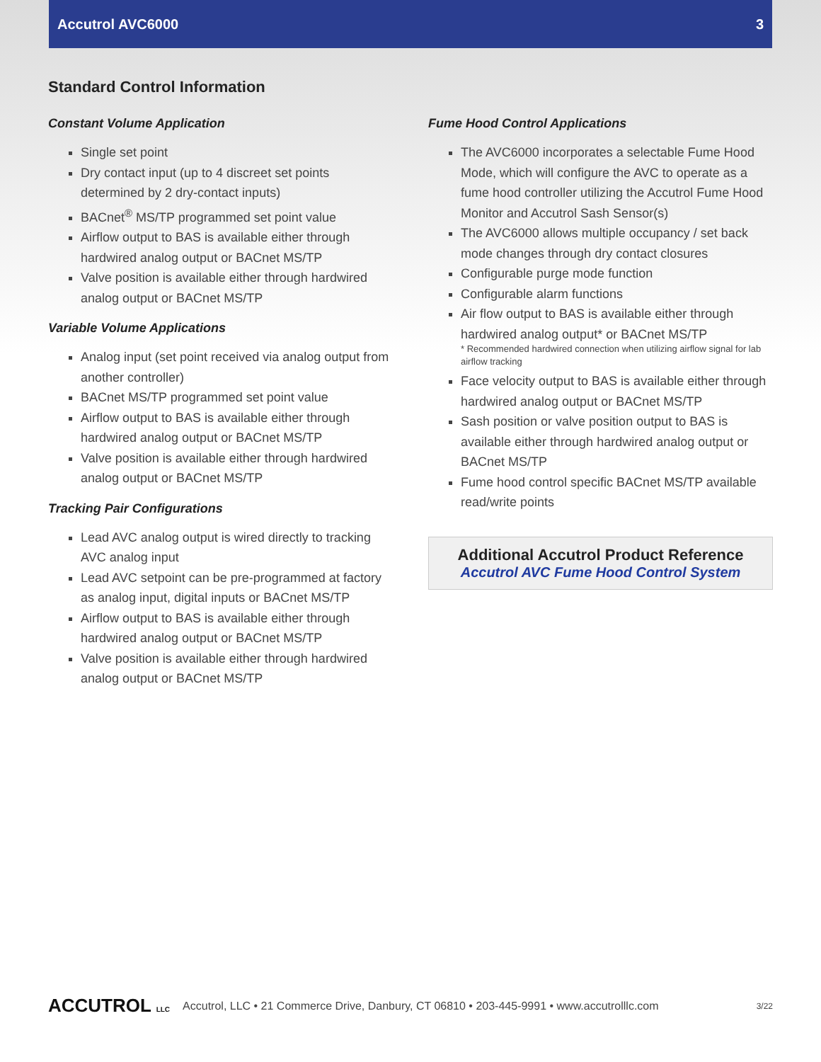Accutrol AVC6000 3
Standard Control Information
Constant Volume Application
Single set point
Dry contact input (up to 4 discreet set points determined by 2 dry-contact inputs)
BACnet<sup>®</sup> MS/TP programmed set point value
Airflow output to BAS is available either through hardwired analog output or BACnet MS/TP
Valve position is available either through hardwired analog output or BACnet MS/TP
Variable Volume Applications
Analog input (set point received via analog output from another controller)
BACnet MS/TP programmed set point value
Airflow output to BAS is available either through hardwired analog output or BACnet MS/TP
Valve position is available either through hardwired analog output or BACnet MS/TP
Tracking Pair Configurations
Lead AVC analog output is wired directly to tracking AVC analog input
Lead AVC setpoint can be pre-programmed at factory as analog input, digital inputs or BACnet MS/TP
Airflow output to BAS is available either through hardwired analog output or BACnet MS/TP
Valve position is available either through hardwired analog output or BACnet MS/TP
Fume Hood Control Applications
The AVC6000 incorporates a selectable Fume Hood Mode, which will configure the AVC to operate as a fume hood controller utilizing the Accutrol Fume Hood Monitor and Accutrol Sash Sensor(s)
The AVC6000 allows multiple occupancy / set back mode changes through dry contact closures
Configurable purge mode function
Configurable alarm functions
Air flow output to BAS is available either through hardwired analog output* or BACnet MS/TP
* Recommended hardwired connection when utilizing airflow signal for lab airflow tracking
Face velocity output to BAS is available either through hardwired analog output or BACnet MS/TP
Sash position or valve position output to BAS is available either through hardwired analog output or BACnet MS/TP
Fume hood control specific BACnet MS/TP available read/write points
Additional Accutrol Product Reference
Accutrol AVC Fume Hood Control System
ACCUTROL LLC Accutrol, LLC • 21 Commerce Drive, Danbury, CT 06810 • 203-445-9991 • www.accutrolllc.com 3/22